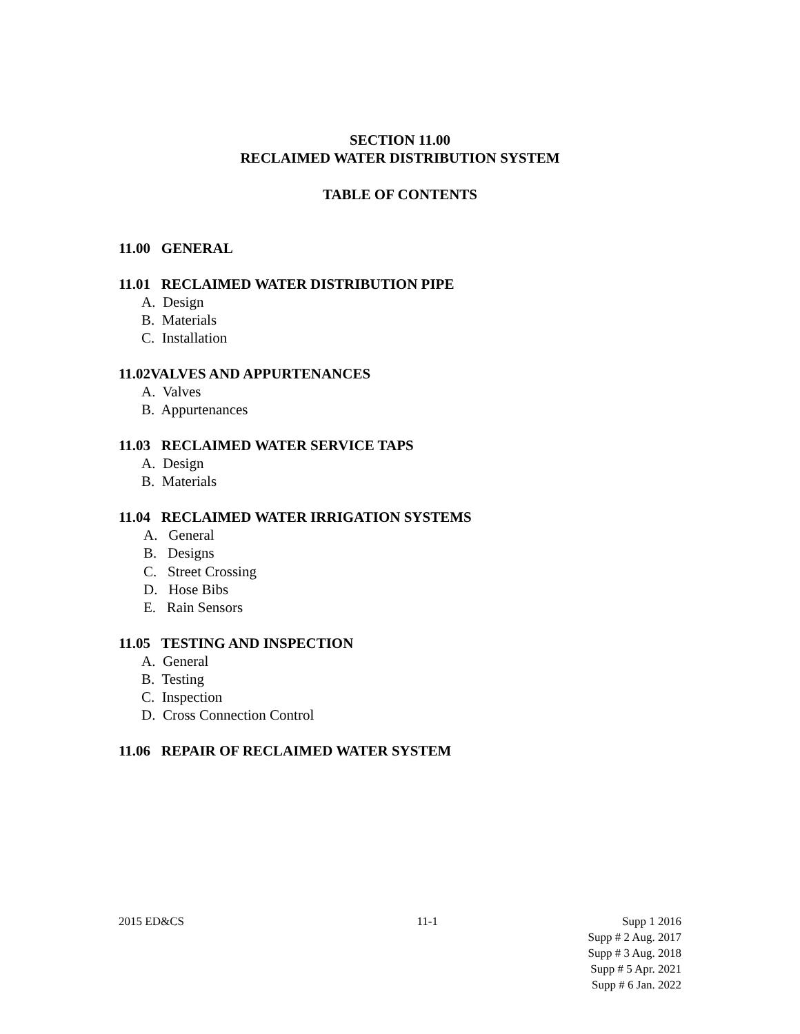SECTION 11.00
RECLAIMED WATER DISTRIBUTION SYSTEM
TABLE OF CONTENTS
11.00 GENERAL
11.01 RECLAIMED WATER DISTRIBUTION PIPE
A. Design
B. Materials
C. Installation
11.02VALVES AND APPURTENANCES
A. Valves
B. Appurtenances
11.03 RECLAIMED WATER SERVICE TAPS
A. Design
B. Materials
11.04 RECLAIMED WATER IRRIGATION SYSTEMS
A. General
B. Designs
C. Street Crossing
D. Hose Bibs
E. Rain Sensors
11.05 TESTING AND INSPECTION
A. General
B. Testing
C. Inspection
D. Cross Connection Control
11.06 REPAIR OF RECLAIMED WATER SYSTEM
2015 ED&CS 11-1 Supp 1 2016
Supp # 2 Aug. 2017
Supp # 3 Aug. 2018
Supp # 5 Apr. 2021
Supp # 6 Jan. 2022